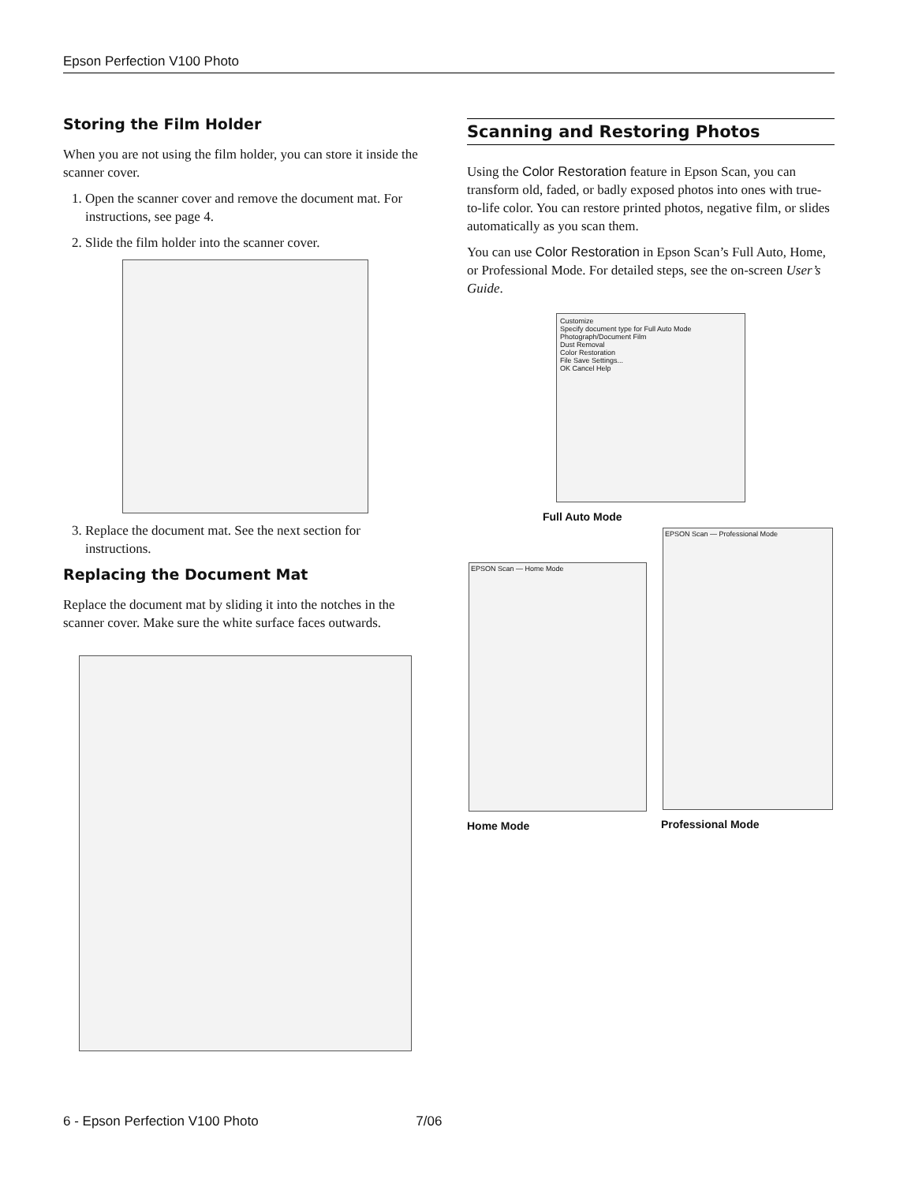Epson Perfection V100 Photo
Storing the Film Holder
When you are not using the film holder, you can store it inside the scanner cover.
1. Open the scanner cover and remove the document mat. For instructions, see page 4.
2. Slide the film holder into the scanner cover.
3. Replace the document mat. See the next section for instructions.
Replacing the Document Mat
Replace the document mat by sliding it into the notches in the scanner cover. Make sure the white surface faces outwards.
Scanning and Restoring Photos
Using the Color Restoration feature in Epson Scan, you can transform old, faded, or badly exposed photos into ones with true-to-life color. You can restore printed photos, negative film, or slides automatically as you scan them.
You can use Color Restoration in Epson Scan’s Full Auto, Home, or Professional Mode. For detailed steps, see the on-screen User’s Guide.
Customize
Specify document type for Full Auto Mode
Photograph/Document Film
Dust Removal
Color Restoration
File Save Settings...
OK Cancel Help
Full Auto Mode
EPSON Scan — Home Mode
Home Mode
EPSON Scan — Professional Mode
Professional Mode
6 - Epson Perfection V100 Photo 7/06